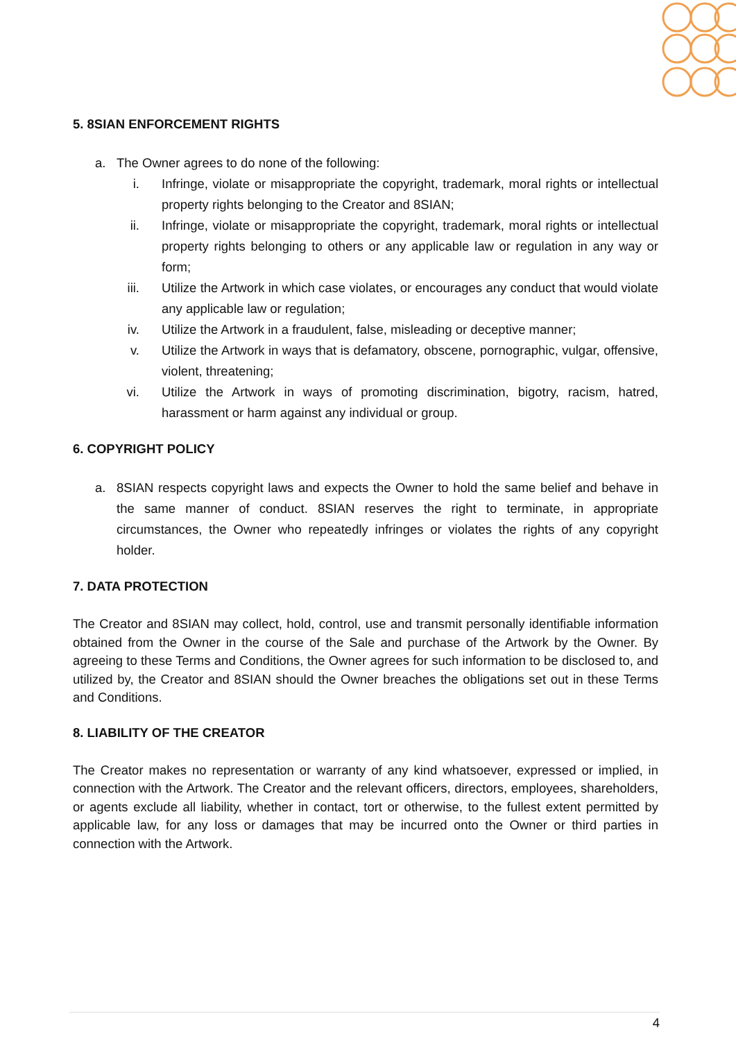5. 8SIAN ENFORCEMENT RIGHTS
a. The Owner agrees to do none of the following:
i. Infringe, violate or misappropriate the copyright, trademark, moral rights or intellectual property rights belonging to the Creator and 8SIAN;
ii. Infringe, violate or misappropriate the copyright, trademark, moral rights or intellectual property rights belonging to others or any applicable law or regulation in any way or form;
iii. Utilize the Artwork in which case violates, or encourages any conduct that would violate any applicable law or regulation;
iv. Utilize the Artwork in a fraudulent, false, misleading or deceptive manner;
v. Utilize the Artwork in ways that is defamatory, obscene, pornographic, vulgar, offensive, violent, threatening;
vi. Utilize the Artwork in ways of promoting discrimination, bigotry, racism, hatred, harassment or harm against any individual or group.
6. COPYRIGHT POLICY
a. 8SIAN respects copyright laws and expects the Owner to hold the same belief and behave in the same manner of conduct. 8SIAN reserves the right to terminate, in appropriate circumstances, the Owner who repeatedly infringes or violates the rights of any copyright holder.
7. DATA PROTECTION
The Creator and 8SIAN may collect, hold, control, use and transmit personally identifiable information obtained from the Owner in the course of the Sale and purchase of the Artwork by the Owner. By agreeing to these Terms and Conditions, the Owner agrees for such information to be disclosed to, and utilized by, the Creator and 8SIAN should the Owner breaches the obligations set out in these Terms and Conditions.
8. LIABILITY OF THE CREATOR
The Creator makes no representation or warranty of any kind whatsoever, expressed or implied, in connection with the Artwork. The Creator and the relevant officers, directors, employees, shareholders, or agents exclude all liability, whether in contact, tort or otherwise, to the fullest extent permitted by applicable law, for any loss or damages that may be incurred onto the Owner or third parties in connection with the Artwork.
4